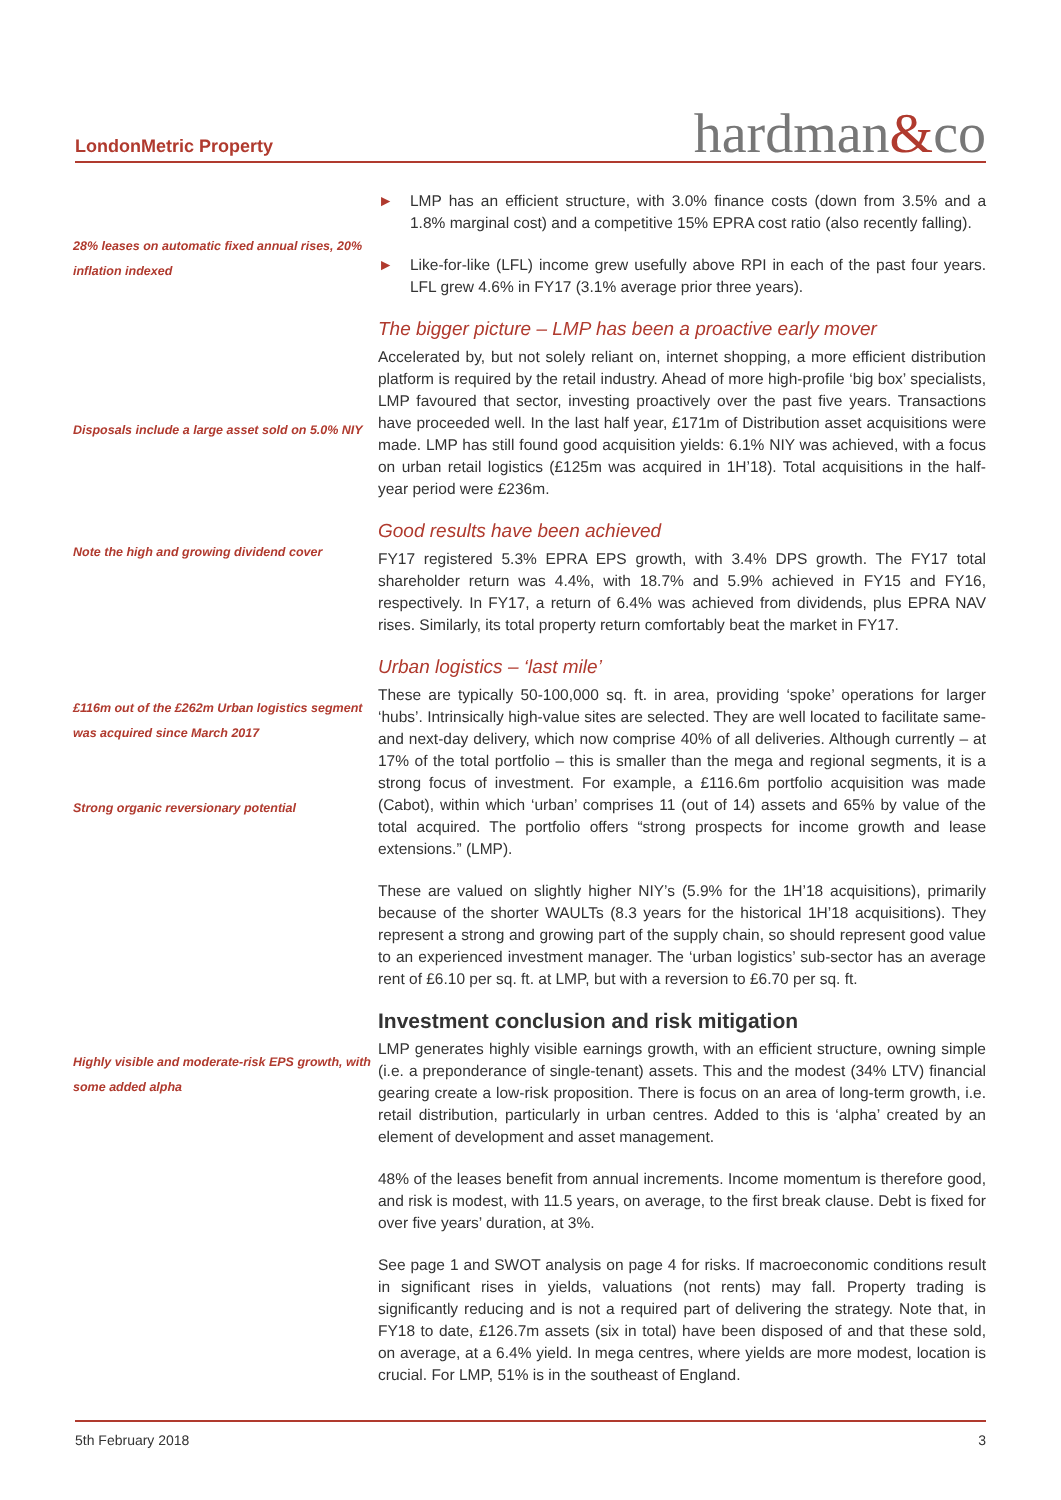LondonMetric Property
hardman&co
► LMP has an efficient structure, with 3.0% finance costs (down from 3.5% and a 1.8% marginal cost) and a competitive 15% EPRA cost ratio (also recently falling).
28% leases on automatic fixed annual rises, 20% inflation indexed
► Like-for-like (LFL) income grew usefully above RPI in each of the past four years. LFL grew 4.6% in FY17 (3.1% average prior three years).
Disposals include a large asset sold on 5.0% NIY
The bigger picture – LMP has been a proactive early mover
Accelerated by, but not solely reliant on, internet shopping, a more efficient distribution platform is required by the retail industry. Ahead of more high-profile ‘big box’ specialists, LMP favoured that sector, investing proactively over the past five years. Transactions have proceeded well. In the last half year, £171m of Distribution asset acquisitions were made. LMP has still found good acquisition yields: 6.1% NIY was achieved, with a focus on urban retail logistics (£125m was acquired in 1H’18). Total acquisitions in the half- year period were £236m.
Note the high and growing dividend cover
Good results have been achieved
FY17 registered 5.3% EPRA EPS growth, with 3.4% DPS growth. The FY17 total shareholder return was 4.4%, with 18.7% and 5.9% achieved in FY15 and FY16, respectively. In FY17, a return of 6.4% was achieved from dividends, plus EPRA NAV rises. Similarly, its total property return comfortably beat the market in FY17.
£116m out of the £262m Urban logistics segment was acquired since March 2017
Strong organic reversionary potential
Urban logistics – ‘last mile’
These are typically 50-100,000 sq. ft. in area, providing ‘spoke’ operations for larger ‘hubs’. Intrinsically high-value sites are selected. They are well located to facilitate same- and next-day delivery, which now comprise 40% of all deliveries. Although currently – at 17% of the total portfolio – this is smaller than the mega and regional segments, it is a strong focus of investment. For example, a £116.6m portfolio acquisition was made (Cabot), within which ‘urban’ comprises 11 (out of 14) assets and 65% by value of the total acquired. The portfolio offers “strong prospects for income growth and lease extensions.” (LMP).
These are valued on slightly higher NIY’s (5.9% for the 1H’18 acquisitions), primarily because of the shorter WAULTs (8.3 years for the historical 1H’18 acquisitions). They represent a strong and growing part of the supply chain, so should represent good value to an experienced investment manager. The ‘urban logistics’ sub-sector has an average rent of £6.10 per sq. ft. at LMP, but with a reversion to £6.70 per sq. ft.
Highly visible and moderate-risk EPS growth, with some added alpha
Investment conclusion and risk mitigation
LMP generates highly visible earnings growth, with an efficient structure, owning simple (i.e. a preponderance of single-tenant) assets. This and the modest (34% LTV) financial gearing create a low-risk proposition. There is focus on an area of long-term growth, i.e. retail distribution, particularly in urban centres. Added to this is ‘alpha’ created by an element of development and asset management.
48% of the leases benefit from annual increments. Income momentum is therefore good, and risk is modest, with 11.5 years, on average, to the first break clause. Debt is fixed for over five years’ duration, at 3%.
See page 1 and SWOT analysis on page 4 for risks. If macroeconomic conditions result in significant rises in yields, valuations (not rents) may fall. Property trading is significantly reducing and is not a required part of delivering the strategy. Note that, in FY18 to date, £126.7m assets (six in total) have been disposed of and that these sold, on average, at a 6.4% yield. In mega centres, where yields are more modest, location is crucial. For LMP, 51% is in the southeast of England.
5th February 2018 3